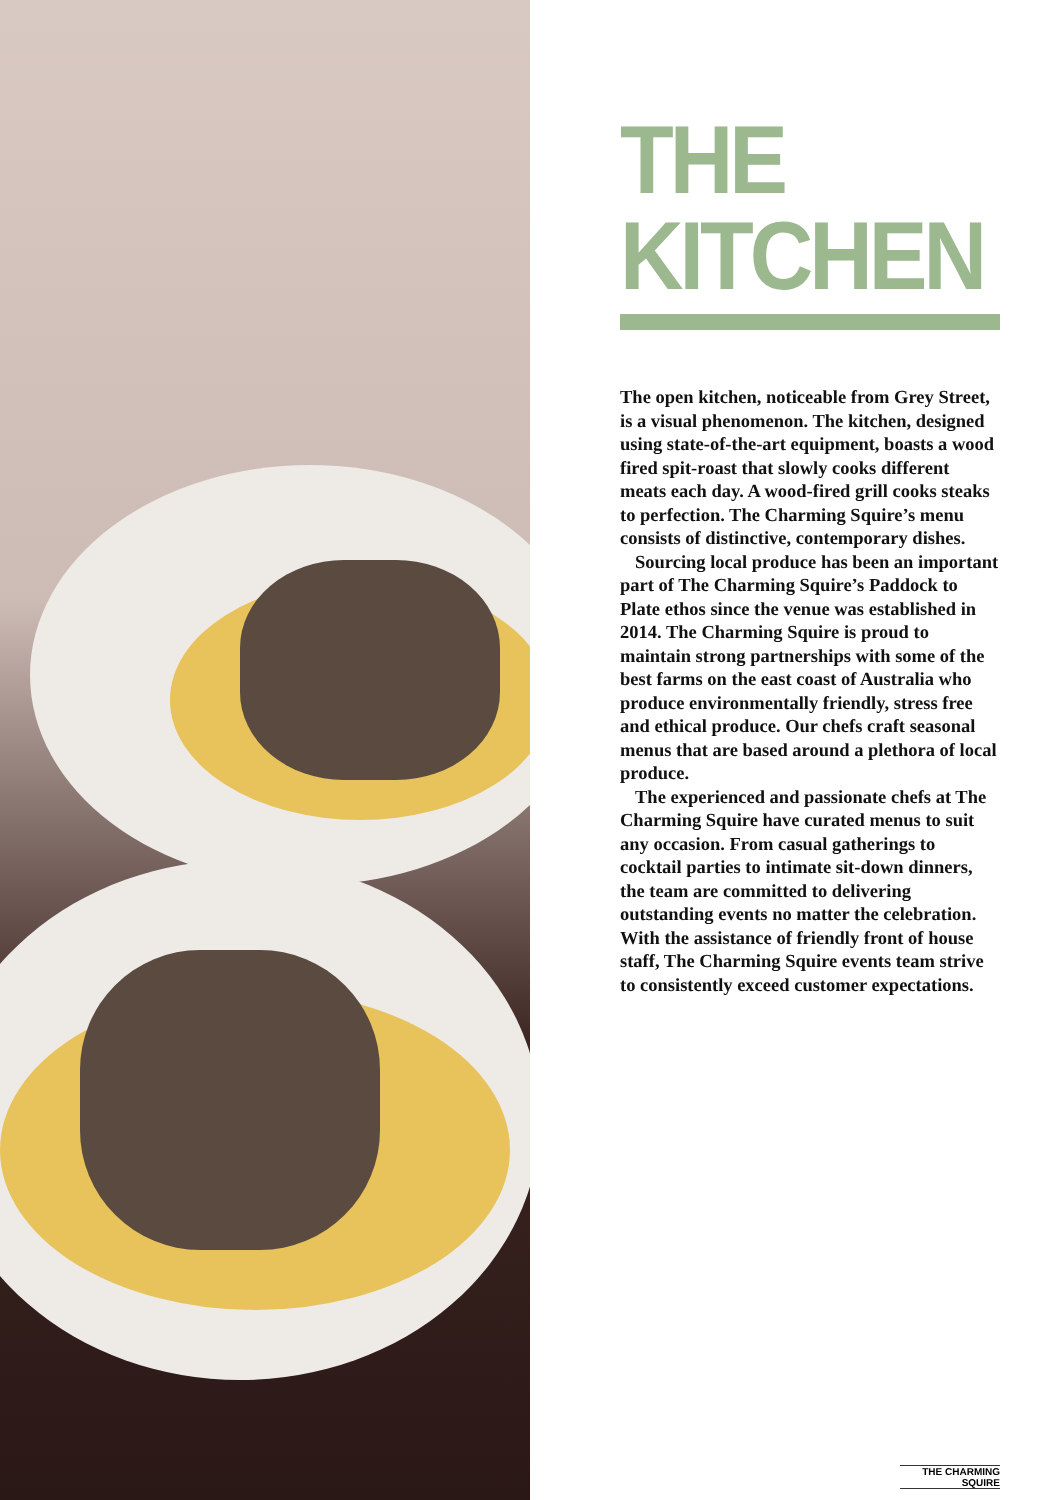THE KITCHEN
The open kitchen, noticeable from Grey Street, is a visual phenomenon. The kitchen, designed using state-of-the-art equipment, boasts a wood fired spit-roast that slowly cooks different meats each day. A wood-fired grill cooks steaks to perfection. The Charming Squire’s menu consists of distinctive, contemporary dishes.
Sourcing local produce has been an important part of The Charming Squire’s Paddock to Plate ethos since the venue was established in 2014. The Charming Squire is proud to maintain strong partnerships with some of the best farms on the east coast of Australia who produce environmentally friendly, stress free and ethical produce. Our chefs craft seasonal menus that are based around a plethora of local produce.
The experienced and passionate chefs at The Charming Squire have curated menus to suit any occasion. From casual gatherings to cocktail parties to intimate sit-down dinners, the team are committed to delivering outstanding events no matter the celebration. With the assistance of friendly front of house staff, The Charming Squire events team strive to consistently exceed customer expectations.
THE CHARMING SQUIRE